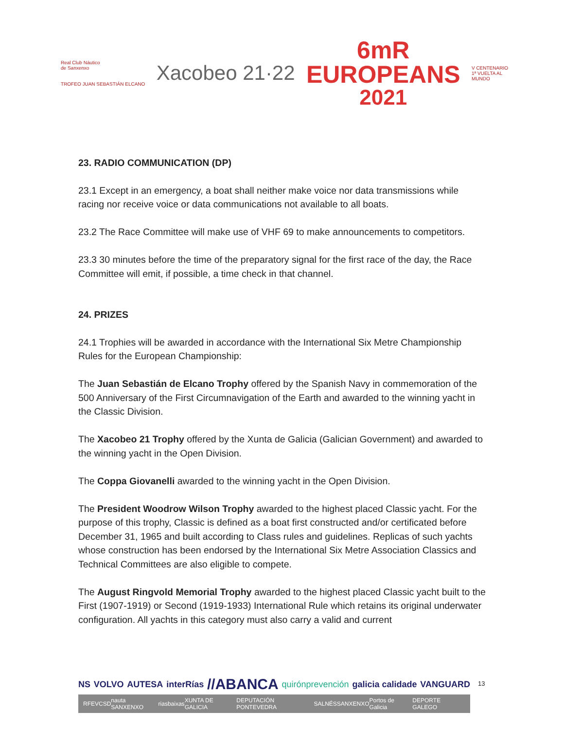Real Club Náutico
de Sanxenxo
TROFEO JUAN SEBASTIÁN ELCANO
Xacobeo 21·22
6mR
EUROPEANS
2021
V CENTENARIO
1ª VUELTA AL
MUNDO
23. RADIO COMMUNICATION (DP)
23.1 Except in an emergency, a boat shall neither make voice nor data transmissions while racing nor receive voice or data communications not available to all boats.
23.2 The Race Committee will make use of VHF 69 to make announcements to competitors.
23.3 30 minutes before the time of the preparatory signal for the first race of the day, the Race Committee will emit, if possible, a time check in that channel.
24. PRIZES
24.1 Trophies will be awarded in accordance with the International Six Metre Championship Rules for the European Championship:
The Juan Sebastián de Elcano Trophy offered by the Spanish Navy in commemoration of the 500 Anniversary of the First Circumnavigation of the Earth and awarded to the winning yacht in the Classic Division.
The Xacobeo 21 Trophy offered by the Xunta de Galicia (Galician Government) and awarded to the winning yacht in the Open Division.
The Coppa Giovanelli awarded to the winning yacht in the Open Division.
The President Woodrow Wilson Trophy awarded to the highest placed Classic yacht. For the purpose of this trophy, Classic is defined as a boat first constructed and/or certificated before December 31, 1965 and built according to Class rules and guidelines. Replicas of such yachts whose construction has been endorsed by the International Six Metre Association Classics and Technical Committees are also eligible to compete.
The August Ringvold Memorial Trophy awarded to the highest placed Classic yacht built to the First (1907-1919) or Second (1919-1933) International Rule which retains its original underwater configuration. All yachts in this category must also carry a valid and current
NS VOLVO AUTESA interRías //ABANCA quirónprevención galicia calidade VANGUARD
RFEV CSD nauta SANXENXO riasbaixas XUNTA DE GALICIA DEPUTACIÓN PONTEVEDRA SALNÉS SANXENXO Portos de Galicia DEPORTE GALEGO
13